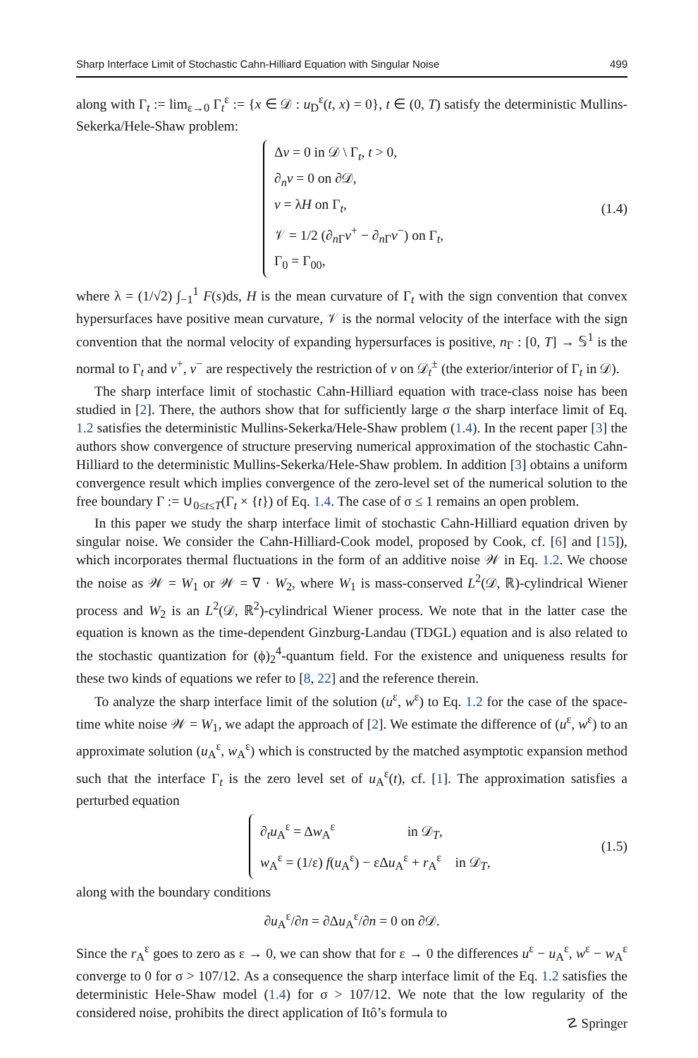Sharp Interface Limit of Stochastic Cahn-Hilliard Equation with Singular Noise 499
along with Γ<sub>t</sub> := lim<sub>ε→0</sub> Γ<sub>t</sub><sup>ε</sup> := {x ∈ 𝒟 : u<sub>D</sub><sup>ε</sup>(t, x) = 0}, t ∈ (0, T) satisfy the deterministic Mullins-Sekerka/Hele-Shaw problem:
Δv = 0 in 𝒟 \ Γ<sub>t</sub>, t > 0,
∂<sub>n</sub>v = 0 on ∂𝒟,
v = λH on Γ<sub>t</sub>,
𝒱 = 1/2 (∂<sub>n Γ</sub>v<sup>+</sup> − ∂<sub>n Γ</sub>v<sup>−</sup>) on Γ<sub>t</sub>,
Γ<sub>0</sub> = Γ<sub>00</sub>,
(1.4)
where λ = (1/√2) ∫<sub>−1</sub><sup>1</sup> F(s)ds, H is the mean curvature of Γ<sub>t</sub> with the sign convention that convex hypersurfaces have positive mean curvature, 𝒱 is the normal velocity of the interface with the sign convention that the normal velocity of expanding hypersurfaces is positive, n<sub>Γ</sub> : [0, T] → 𝕊<sup>1</sup> is the normal to Γ<sub>t</sub> and v<sup>+</sup>, v<sup>−</sup> are respectively the restriction of v on 𝒟<sub>t</sub><sup>±</sup> (the exterior/interior of Γ<sub>t</sub> in 𝒟).
The sharp interface limit of stochastic Cahn-Hilliard equation with trace-class noise has been studied in [2]. There, the authors show that for sufficiently large σ the sharp interface limit of Eq. 1.2 satisfies the deterministic Mullins-Sekerka/Hele-Shaw problem (1.4). In the recent paper [3] the authors show convergence of structure preserving numerical approximation of the stochastic Cahn-Hilliard to the deterministic Mullins-Sekerka/Hele-Shaw problem. In addition [3] obtains a uniform convergence result which implies convergence of the zero-level set of the numerical solution to the free boundary Γ := ∪<sub>0≤t≤T</sub>(Γ<sub>t</sub> × {t}) of Eq. 1.4. The case of σ ≤ 1 remains an open problem.
In this paper we study the sharp interface limit of stochastic Cahn-Hilliard equation driven by singular noise. We consider the Cahn-Hilliard-Cook model, proposed by Cook, cf. [6] and [15]), which incorporates thermal fluctuations in the form of an additive noise 𝒲 in Eq. 1.2. We choose the noise as 𝒲 = W<sub>1</sub> or 𝒲 = ∇ · W<sub>2</sub>, where W<sub>1</sub> is mass-conserved L<sup>2</sup>(𝒟, ℝ)-cylindrical Wiener process and W<sub>2</sub> is an L<sup>2</sup>(𝒟, ℝ<sup>2</sup>)-cylindrical Wiener process. We note that in the latter case the equation is known as the time-dependent Ginzburg-Landau (TDGL) equation and is also related to the stochastic quantization for (ϕ)<sub>2</sub><sup>4</sup>-quantum field. For the existence and uniqueness results for these two kinds of equations we refer to [8, 22] and the reference therein.
To analyze the sharp interface limit of the solution (u<sup>ε</sup>, w<sup>ε</sup>) to Eq. 1.2 for the case of the space-time white noise 𝒲 = W<sub>1</sub>, we adapt the approach of [2]. We estimate the difference of (u<sup>ε</sup>, w<sup>ε</sup>) to an approximate solution (u<sub>A</sub><sup>ε</sup>, w<sub>A</sub><sup>ε</sup>) which is constructed by the matched asymptotic expansion method such that the interface Γ<sub>t</sub> is the zero level set of u<sub>A</sub><sup>ε</sup>(t), cf. [1]. The approximation satisfies a perturbed equation
∂<sub>t</sub>u<sub>A</sub><sup>ε</sup> = Δw<sub>A</sub><sup>ε</sup> in 𝒟<sub>T</sub>,
w<sub>A</sub><sup>ε</sup> = (1/ε) f(u<sub>A</sub><sup>ε</sup>) − εΔu<sub>A</sub><sup>ε</sup> + r<sub>A</sub><sup>ε</sup> in 𝒟<sub>T</sub>,
(1.5)
along with the boundary conditions
∂u<sub>A</sub><sup>ε</sup>/∂n = ∂Δu<sub>A</sub><sup>ε</sup>/∂n = 0 on ∂𝒟.
Since the r<sub>A</sub><sup>ε</sup> goes to zero as ε → 0, we can show that for ε → 0 the differences u<sup>ε</sup> − u<sub>A</sub><sup>ε</sup>, w<sup>ε</sup> − w<sub>A</sub><sup>ε</sup> converge to 0 for σ > 107/12. As a consequence the sharp interface limit of the Eq. 1.2 satisfies the deterministic Hele-Shaw model (1.4) for σ > 107/12. We note that the low regularity of the considered noise, prohibits the direct application of Itô’s formula to
☡ Springer